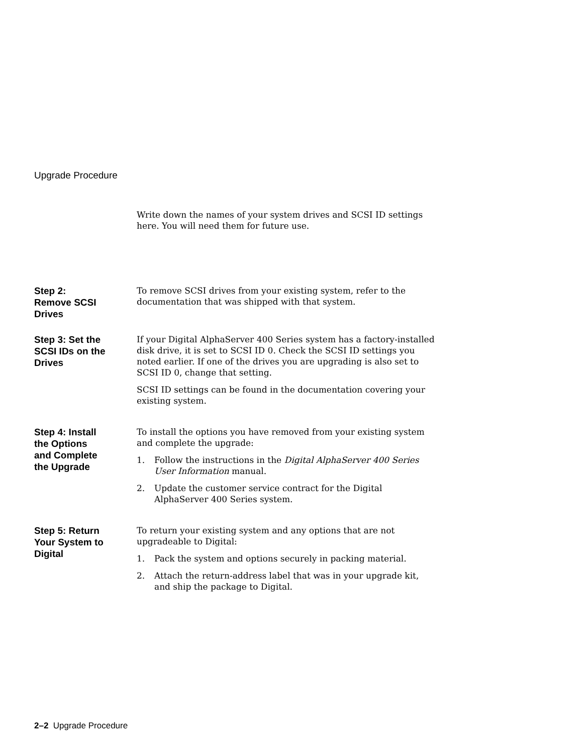Upgrade Procedure
Write down the names of your system drives and SCSI ID settings here. You will need them for future use.
Step 2:
Remove SCSI
Drives
To remove SCSI drives from your existing system, refer to the documentation that was shipped with that system.
Step 3: Set the
SCSI IDs on the
Drives
If your Digital AlphaServer 400 Series system has a factory-installed disk drive, it is set to SCSI ID 0. Check the SCSI ID settings you noted earlier. If one of the drives you are upgrading is also set to SCSI ID 0, change that setting.
SCSI ID settings can be found in the documentation covering your existing system.
Step 4: Install
the Options
and Complete
the Upgrade
To install the options you have removed from your existing system and complete the upgrade:
1. Follow the instructions in the Digital AlphaServer 400 Series User Information manual.
2. Update the customer service contract for the Digital AlphaServer 400 Series system.
Step 5: Return
Your System to
Digital
To return your existing system and any options that are not upgradeable to Digital:
1. Pack the system and options securely in packing material.
2. Attach the return-address label that was in your upgrade kit, and ship the package to Digital.
2–2 Upgrade Procedure